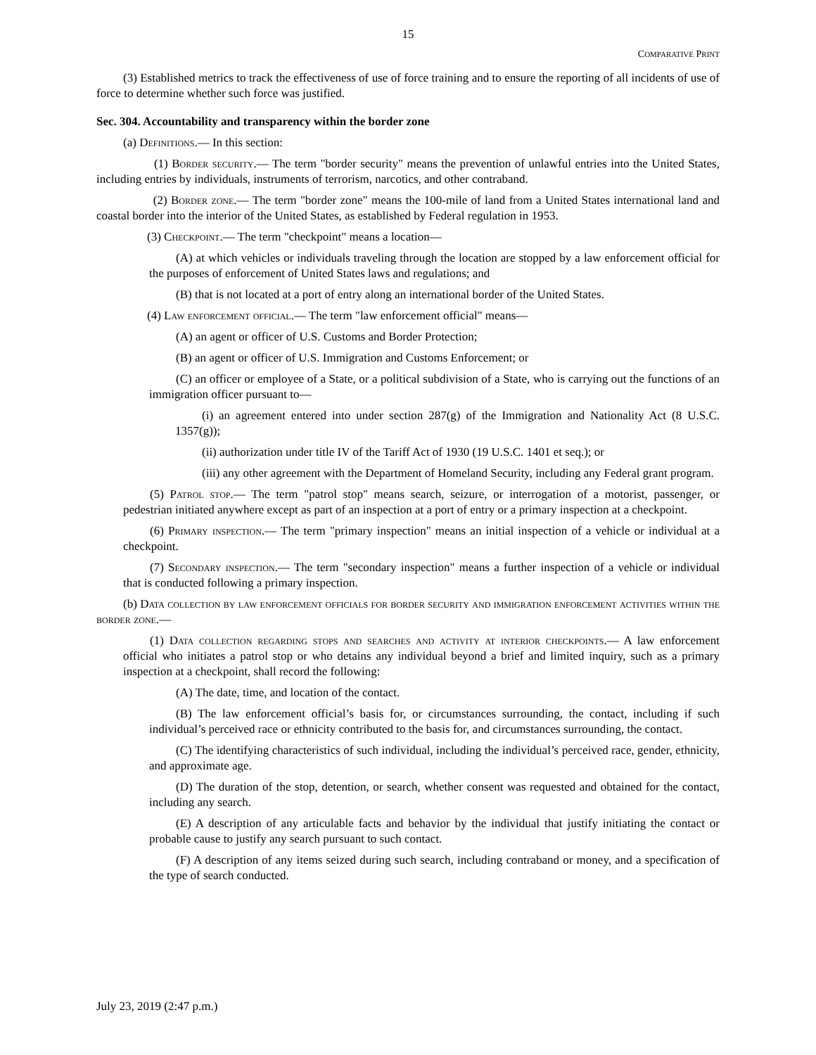15
COMPARATIVE PRINT
(3) Established metrics to track the effectiveness of use of force training and to ensure the reporting of all incidents of use of force to determine whether such force was justified.
Sec. 304. Accountability and transparency within the border zone
(a) Definitions.— In this section:
(1) Border security.— The term "border security" means the prevention of unlawful entries into the United States, including entries by individuals, instruments of terrorism, narcotics, and other contraband.
(2) Border zone.— The term "border zone" means the 100-mile of land from a United States international land and coastal border into the interior of the United States, as established by Federal regulation in 1953.
(3) Checkpoint.— The term "checkpoint" means a location—
(A) at which vehicles or individuals traveling through the location are stopped by a law enforcement official for the purposes of enforcement of United States laws and regulations; and
(B) that is not located at a port of entry along an international border of the United States.
(4) Law enforcement official.— The term "law enforcement official" means—
(A) an agent or officer of U.S. Customs and Border Protection;
(B) an agent or officer of U.S. Immigration and Customs Enforcement; or
(C) an officer or employee of a State, or a political subdivision of a State, who is carrying out the functions of an immigration officer pursuant to—
(i) an agreement entered into under section 287(g) of the Immigration and Nationality Act (8 U.S.C. 1357(g));
(ii) authorization under title IV of the Tariff Act of 1930 (19 U.S.C. 1401 et seq.); or
(iii) any other agreement with the Department of Homeland Security, including any Federal grant program.
(5) Patrol stop.— The term "patrol stop" means search, seizure, or interrogation of a motorist, passenger, or pedestrian initiated anywhere except as part of an inspection at a port of entry or a primary inspection at a checkpoint.
(6) Primary inspection.— The term "primary inspection" means an initial inspection of a vehicle or individual at a checkpoint.
(7) Secondary inspection.— The term "secondary inspection" means a further inspection of a vehicle or individual that is conducted following a primary inspection.
(b) Data collection by law enforcement officials for border security and immigration enforcement activities within the border zone.—
(1) Data collection regarding stops and searches and activity at interior checkpoints.— A law enforcement official who initiates a patrol stop or who detains any individual beyond a brief and limited inquiry, such as a primary inspection at a checkpoint, shall record the following:
(A) The date, time, and location of the contact.
(B) The law enforcement official’s basis for, or circumstances surrounding, the contact, including if such individual’s perceived race or ethnicity contributed to the basis for, and circumstances surrounding, the contact.
(C) The identifying characteristics of such individual, including the individual’s perceived race, gender, ethnicity, and approximate age.
(D) The duration of the stop, detention, or search, whether consent was requested and obtained for the contact, including any search.
(E) A description of any articulable facts and behavior by the individual that justify initiating the contact or probable cause to justify any search pursuant to such contact.
(F) A description of any items seized during such search, including contraband or money, and a specification of the type of search conducted.
July 23, 2019 (2:47 p.m.)